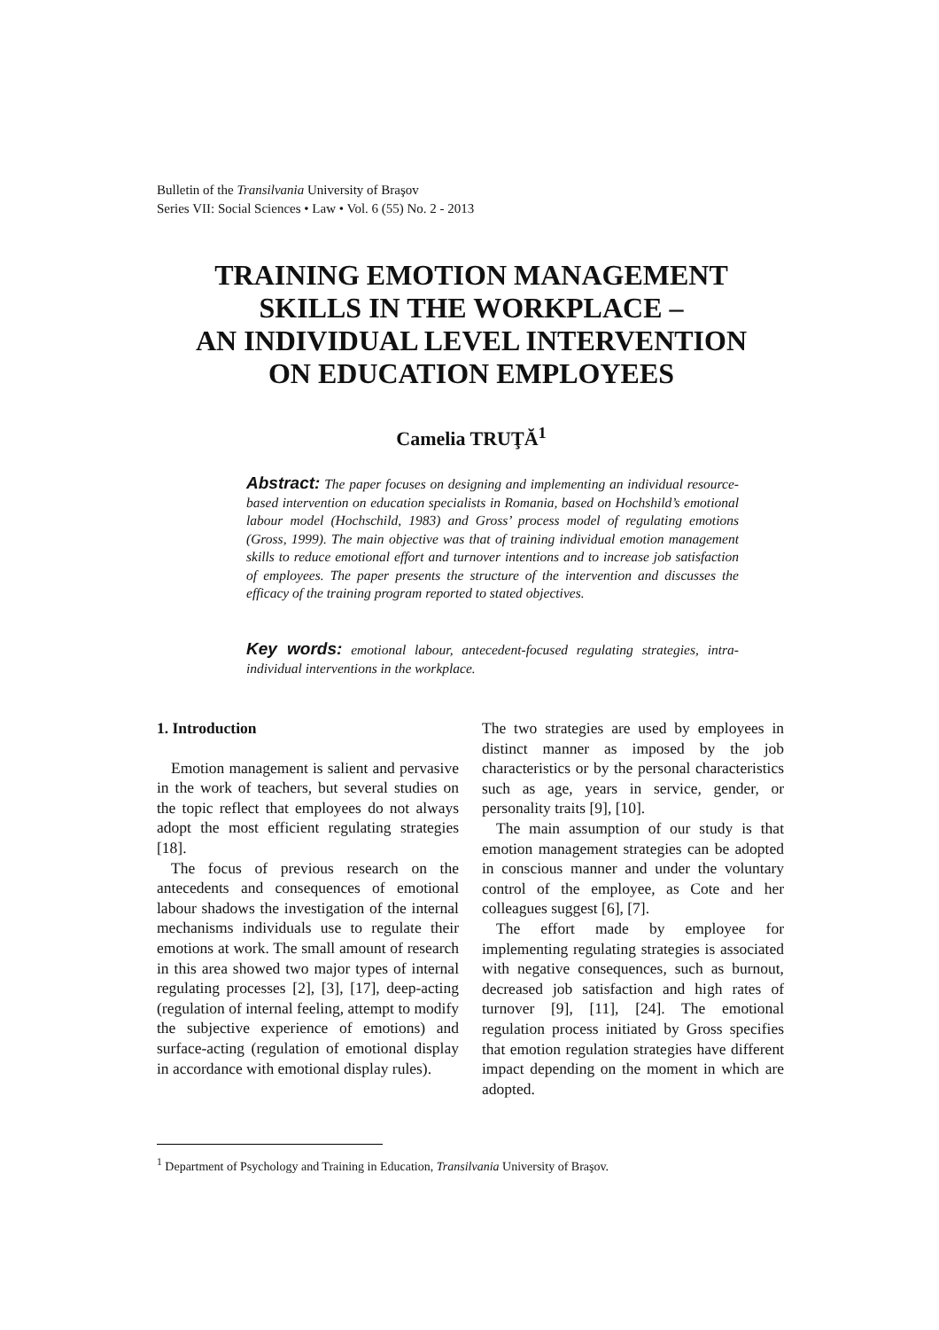Bulletin of the Transilvania University of Braşov
Series VII: Social Sciences • Law • Vol. 6 (55) No. 2 - 2013
TRAINING EMOTION MANAGEMENT
SKILLS IN THE WORKPLACE –
AN INDIVIDUAL LEVEL INTERVENTION
ON EDUCATION EMPLOYEES
Camelia TRUŢĂ<sup>1</sup>
Abstract: The paper focuses on designing and implementing an individual resource-based intervention on education specialists in Romania, based on Hochshild’s emotional labour model (Hochschild, 1983) and Gross’ process model of regulating emotions (Gross, 1999). The main objective was that of training individual emotion management skills to reduce emotional effort and turnover intentions and to increase job satisfaction of employees. The paper presents the structure of the intervention and discusses the efficacy of the training program reported to stated objectives.
Key words: emotional labour, antecedent-focused regulating strategies, intra-individual interventions in the workplace.
1. Introduction
Emotion management is salient and pervasive in the work of teachers, but several studies on the topic reflect that employees do not always adopt the most efficient regulating strategies [18].
The focus of previous research on the antecedents and consequences of emotional labour shadows the investigation of the internal mechanisms individuals use to regulate their emotions at work. The small amount of research in this area showed two major types of internal regulating processes [2], [3], [17], deep-acting (regulation of internal feeling, attempt to modify the subjective experience of emotions) and surface-acting (regulation of emotional display in accordance with emotional display rules).
The two strategies are used by employees in distinct manner as imposed by the job characteristics or by the personal characteristics such as age, years in service, gender, or personality traits [9], [10].
The main assumption of our study is that emotion management strategies can be adopted in conscious manner and under the voluntary control of the employee, as Cote and her colleagues suggest [6], [7].
The effort made by employee for implementing regulating strategies is associated with negative consequences, such as burnout, decreased job satisfaction and high rates of turnover [9], [11], [24]. The emotional regulation process initiated by Gross specifies that emotion regulation strategies have different impact depending on the moment in which are adopted.
<sup>1</sup> Department of Psychology and Training in Education, Transilvania University of Braşov.